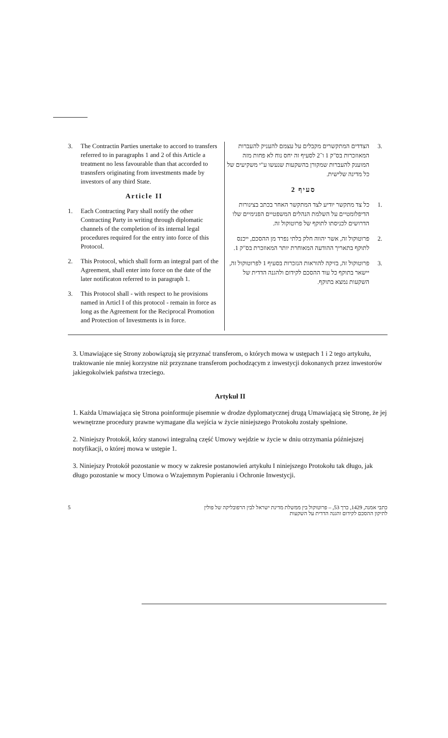3. The Contractin Parties unertake to accord to transfers referred to in paragraphs 1 and 2 of this Article a treatment no less favourable than that accorded to trasnsfers originating from investments made by investors of any third State.
Article II
1. Each Contracting Pary shall notify the other Contracting Party in writing through diplomatic channels of the completion of its internal legal procedures required for the entry into force of this Protocol.
2. This Protocol, which shall form an integral part of the Agreement, shall enter into force on the date of the later notificaton referred to in paragraph 1.
3. This Protocol shall - with respect to he provisions named in Articl I of this protocol - remain in force as long as the Agreement for the Reciprocal Promotion and Protection of Investments is in force.
.3 הצדדים המתקשרים מקבלים על עצמם להעניק להעברות המאוזכרות בס"ק 1 ו־2 לסעיף זה יחס נוח לא פחות מזה המוענק להעברות שמקורן בהשקעות שנעשו ע"י משקיעים של כל מדינה שלישית.
סעיף 2
.1 כל צד מתקשר יודיע לצד המתקשר האחר בכתב בצינורות הדיפלומטיים על השלמת הנהלים המשפטיים הפנימיים שלו הדרושים לכניסתו לתוקף של פרוטוקול זה.
.2 פרוטוקול זה, אשר יהווה חלק בלתי נפרד מן ההסכם, ייכנס לתוקף בתאריך ההודעה המאוחרת יותר המאוזכרת בס"ק 1.
.3 פרוטוקול זה, בזיקה להוראות הנזכרות בסעיף 1 לפרוטוקול זה, יישאר בתוקף כל עוד ההסכם לקידום ולהגנה הדדית של השקעות נמצא בתוקף.
3. Umawiające się Strony zobowiązują się przyznać transferom, o których mowa w ustępach 1 i 2 tego artykułu, traktowanie nie mniej korzystne niż przyznane transferom pochodzącym z inwestycji dokonanych przez inwestorów jakiegokolwiek państwa trzeciego.
Artykuł II
1. Każda Umawiająca się Strona poinformuje pisemnie w drodze dyplomatycznej drugą Umawiającą się Stronę, że jej wewnętrzne procedury prawne wymagane dla wejścia w życie niniejszego Protokołu zostały spełnione.
2. Niniejszy Protokół, który stanowi integralną część Umowy wejdzie w życie w dniu otrzymania późniejszej notyfikacji, o której mowa w ustępie 1.
3. Niniejszy Protokół pozostanie w mocy w zakresie postanowień artykułu I niniejszego Protokołu tak długo, jak długo pozostanie w mocy Umowa o Wzajemnym Popieraniu i Ochronie Inwestycji.
5 כתבי אמנה, 1429, כרך 53, – פרוטוקול בין ממשלת מדינת ישראל לבין הרפובליקה של פולין לתיקון ההסכם לקידום והגנה הדדית על השקעות